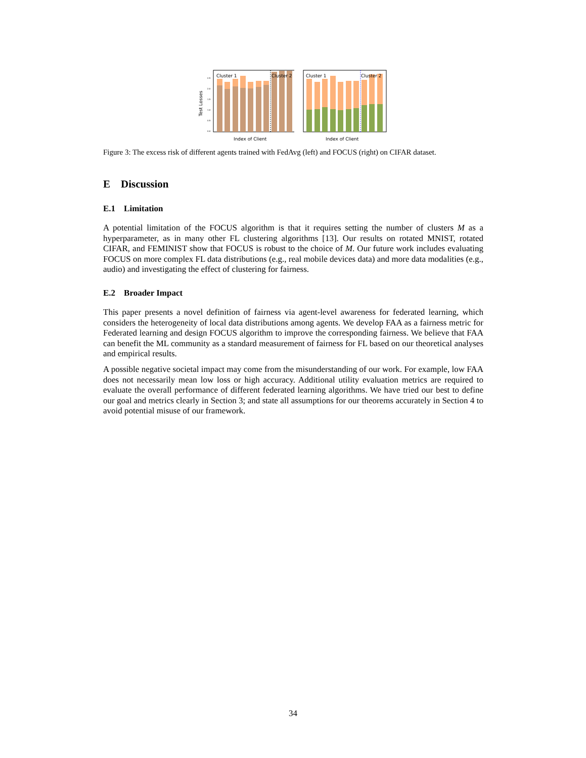Test Losses
0.0
0.5
1.0
1.5
2.0
2.5
Cluster 1
Cluster 2
Index of Client
Cluster 1
Cluster 2
Index of Client
Figure 3: The excess risk of different agents trained with FedAvg (left) and FOCUS (right) on CIFAR dataset.
E Discussion
E.1 Limitation
A potential limitation of the FOCUS algorithm is that it requires setting the number of clusters M as a hyperparameter, as in many other FL clustering algorithms [13]. Our results on rotated MNIST, rotated CIFAR, and FEMINIST show that FOCUS is robust to the choice of M. Our future work includes evaluating FOCUS on more complex FL data distributions (e.g., real mobile devices data) and more data modalities (e.g., audio) and investigating the effect of clustering for fairness.
E.2 Broader Impact
This paper presents a novel definition of fairness via agent-level awareness for federated learning, which considers the heterogeneity of local data distributions among agents. We develop FAA as a fairness metric for Federated learning and design FOCUS algorithm to improve the corresponding fairness. We believe that FAA can benefit the ML community as a standard measurement of fairness for FL based on our theoretical analyses and empirical results.
A possible negative societal impact may come from the misunderstanding of our work. For example, low FAA does not necessarily mean low loss or high accuracy. Additional utility evaluation metrics are required to evaluate the overall performance of different federated learning algorithms. We have tried our best to define our goal and metrics clearly in Section 3; and state all assumptions for our theorems accurately in Section 4 to avoid potential misuse of our framework.
34